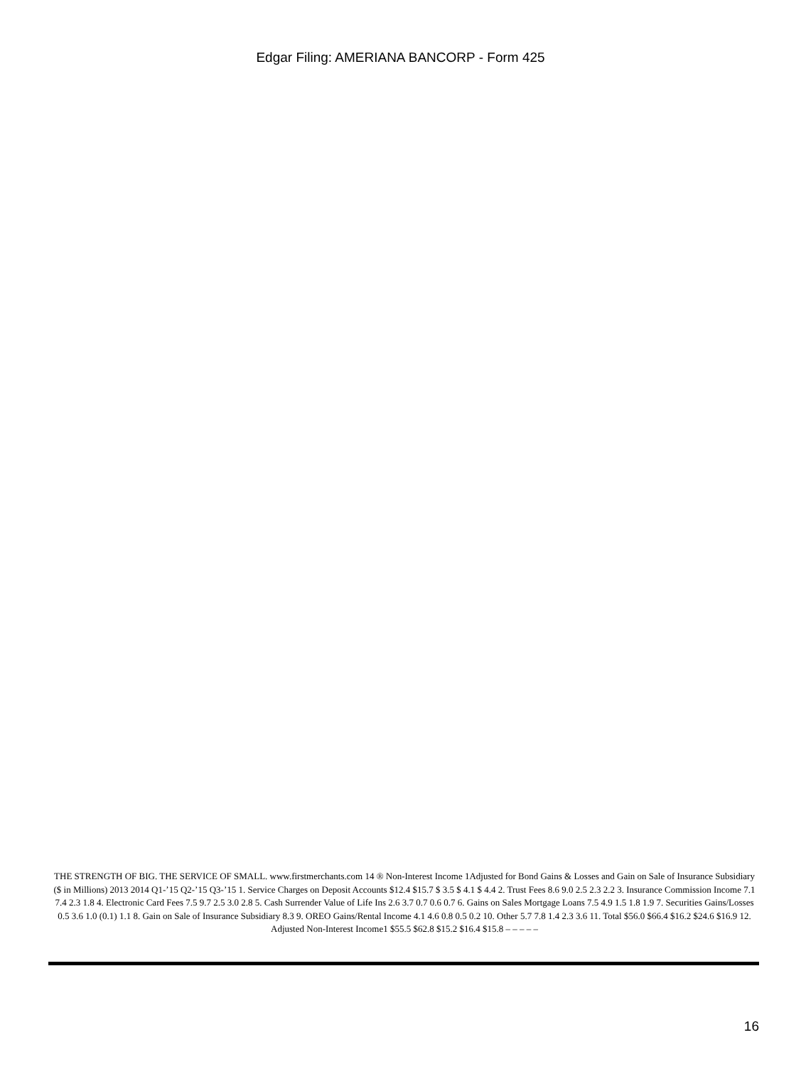Edgar Filing: AMERIANA BANCORP - Form 425
THE STRENGTH OF BIG. THE SERVICE OF SMALL. www.firstmerchants.com 14 ® Non-Interest Income 1Adjusted for Bond Gains & Losses and Gain on Sale of Insurance Subsidiary ($ in Millions) 2013 2014 Q1-’15 Q2-’15 Q3-’15 1. Service Charges on Deposit Accounts $12.4 $15.7 $ 3.5 $ 4.1 $ 4.4 2. Trust Fees 8.6 9.0 2.5 2.3 2.2 3. Insurance Commission Income 7.1 7.4 2.3 1.8 4. Electronic Card Fees 7.5 9.7 2.5 3.0 2.8 5. Cash Surrender Value of Life Ins 2.6 3.7 0.7 0.6 0.7 6. Gains on Sales Mortgage Loans 7.5 4.9 1.5 1.8 1.9 7. Securities Gains/Losses 0.5 3.6 1.0 (0.1) 1.1 8. Gain on Sale of Insurance Subsidiary 8.3 9. OREO Gains/Rental Income 4.1 4.6 0.8 0.5 0.2 10. Other 5.7 7.8 1.4 2.3 3.6 11. Total $56.0 $66.4 $16.2 $24.6 $16.9 12. Adjusted Non-Interest Income1 $55.5 $62.8 $15.2 $16.4 $15.8 – – – – –
16